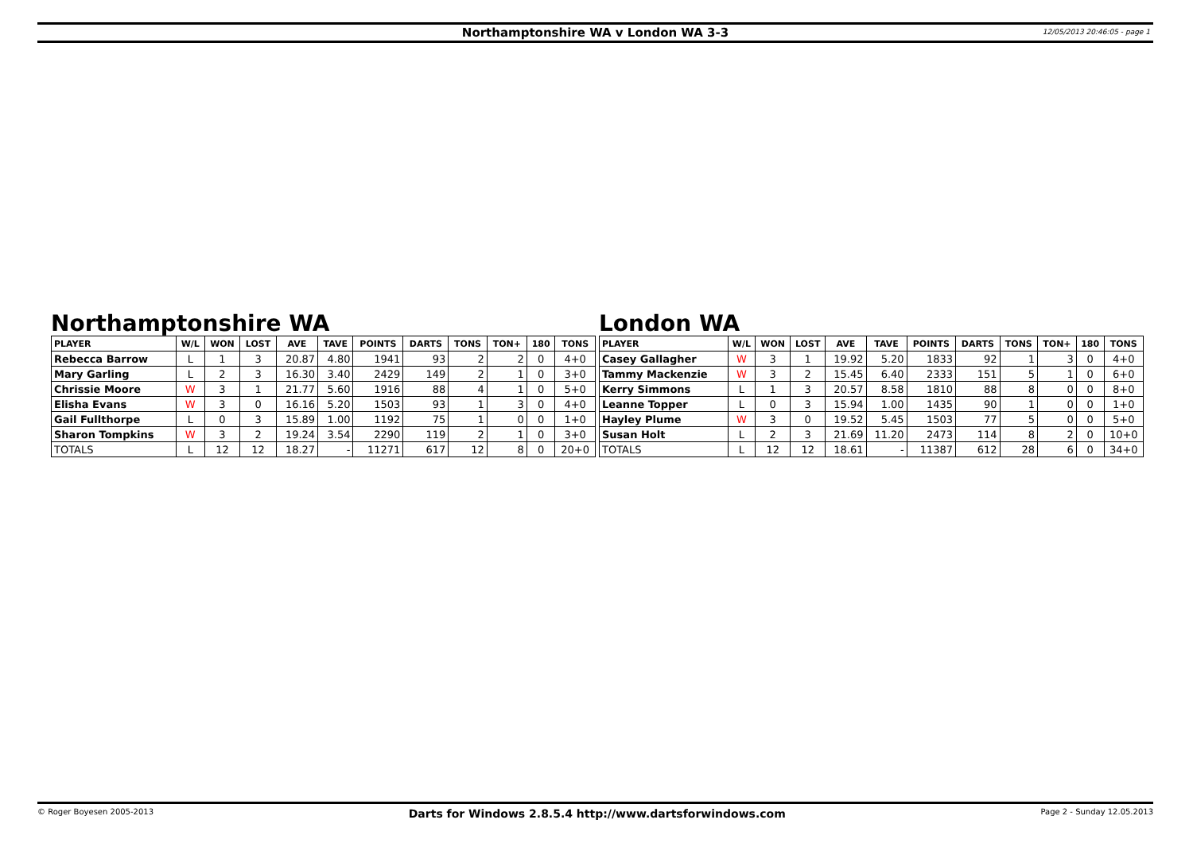Northamptonshire WA v London WA 3-3
12/05/2013 20:46:05 - page 1
Northamptonshire WA
| PLAYER | W/L | WON | LOST | AVE | TAVE | POINTS | DARTS | TONS | TON+ | 180 | TONS |
| --- | --- | --- | --- | --- | --- | --- | --- | --- | --- | --- | --- |
| Rebecca Barrow | L | 1 | 3 | 20.87 | 4.80 | 1941 | 93 | 2 | 2 | 0 | 4+0 |
| Mary Garling | L | 2 | 3 | 16.30 | 3.40 | 2429 | 149 | 2 | 1 | 0 | 3+0 |
| Chrissie Moore | W | 3 | 1 | 21.77 | 5.60 | 1916 | 88 | 4 | 1 | 0 | 5+0 |
| Elisha Evans | W | 3 | 0 | 16.16 | 5.20 | 1503 | 93 | 1 | 3 | 0 | 4+0 |
| Gail Fullthorpe | L | 0 | 3 | 15.89 | 1.00 | 1192 | 75 | 1 | 0 | 0 | 1+0 |
| Sharon Tompkins | W | 3 | 2 | 19.24 | 3.54 | 2290 | 119 | 2 | 1 | 0 | 3+0 |
| TOTALS | L | 12 | 12 | 18.27 | - | 11271 | 617 | 12 | 8 | 0 | 20+0 |
London WA
| PLAYER | W/L | WON | LOST | AVE | TAVE | POINTS | DARTS | TONS | TON+ | 180 | TONS |
| --- | --- | --- | --- | --- | --- | --- | --- | --- | --- | --- | --- |
| Casey Gallagher | W | 3 | 1 | 19.92 | 5.20 | 1833 | 92 | 1 | 3 | 0 | 4+0 |
| Tammy Mackenzie | W | 3 | 2 | 15.45 | 6.40 | 2333 | 151 | 5 | 1 | 0 | 6+0 |
| Kerry Simmons | L | 1 | 3 | 20.57 | 8.58 | 1810 | 88 | 8 | 0 | 0 | 8+0 |
| Leanne Topper | L | 0 | 3 | 15.94 | 1.00 | 1435 | 90 | 1 | 0 | 0 | 1+0 |
| Hayley Plume | W | 3 | 0 | 19.52 | 5.45 | 1503 | 77 | 5 | 0 | 0 | 5+0 |
| Susan Holt | L | 2 | 3 | 21.69 | 11.20 | 2473 | 114 | 8 | 2 | 0 | 10+0 |
| TOTALS | L | 12 | 12 | 18.61 | - | 11387 | 612 | 28 | 6 | 0 | 34+0 |
© Roger Boyesen 2005-2013 Darts for Windows 2.8.5.4 http://www.dartsforwindows.com Page 2 - Sunday 12.05.2013